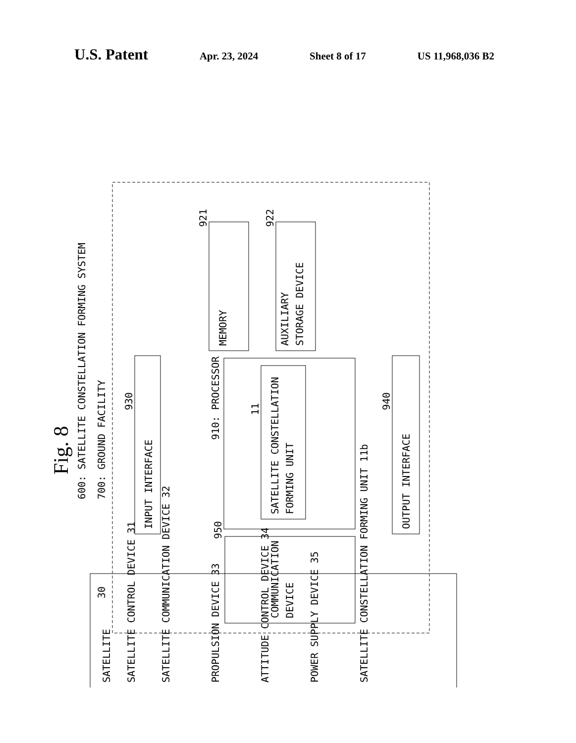U.S. Patent Apr. 23, 2024 Sheet 8 of 17 US 11,968,036 B2
Fig. 8
600: SATELLITE CONSTELLATION FORMING SYSTEM
700: GROUND FACILITY
MEMORY
921
AUXILIARY
STORAGE DEVICE
922
INPUT INTERFACE
930
910: PROCESSOR
SATELLITE CONSTELLATION
FORMING UNIT
11
OUTPUT INTERFACE
940
COMMUNICATION
DEVICE
950
SATELLITE
30
SATELLITE CONTROL DEVICE 31
SATELLITE COMMUNICATION DEVICE 32
PROPULSION DEVICE 33
ATTITUDE CONTROL DEVICE 34
POWER SUPPLY DEVICE 35
SATELLITE CONSTELLATION FORMING UNIT 11b